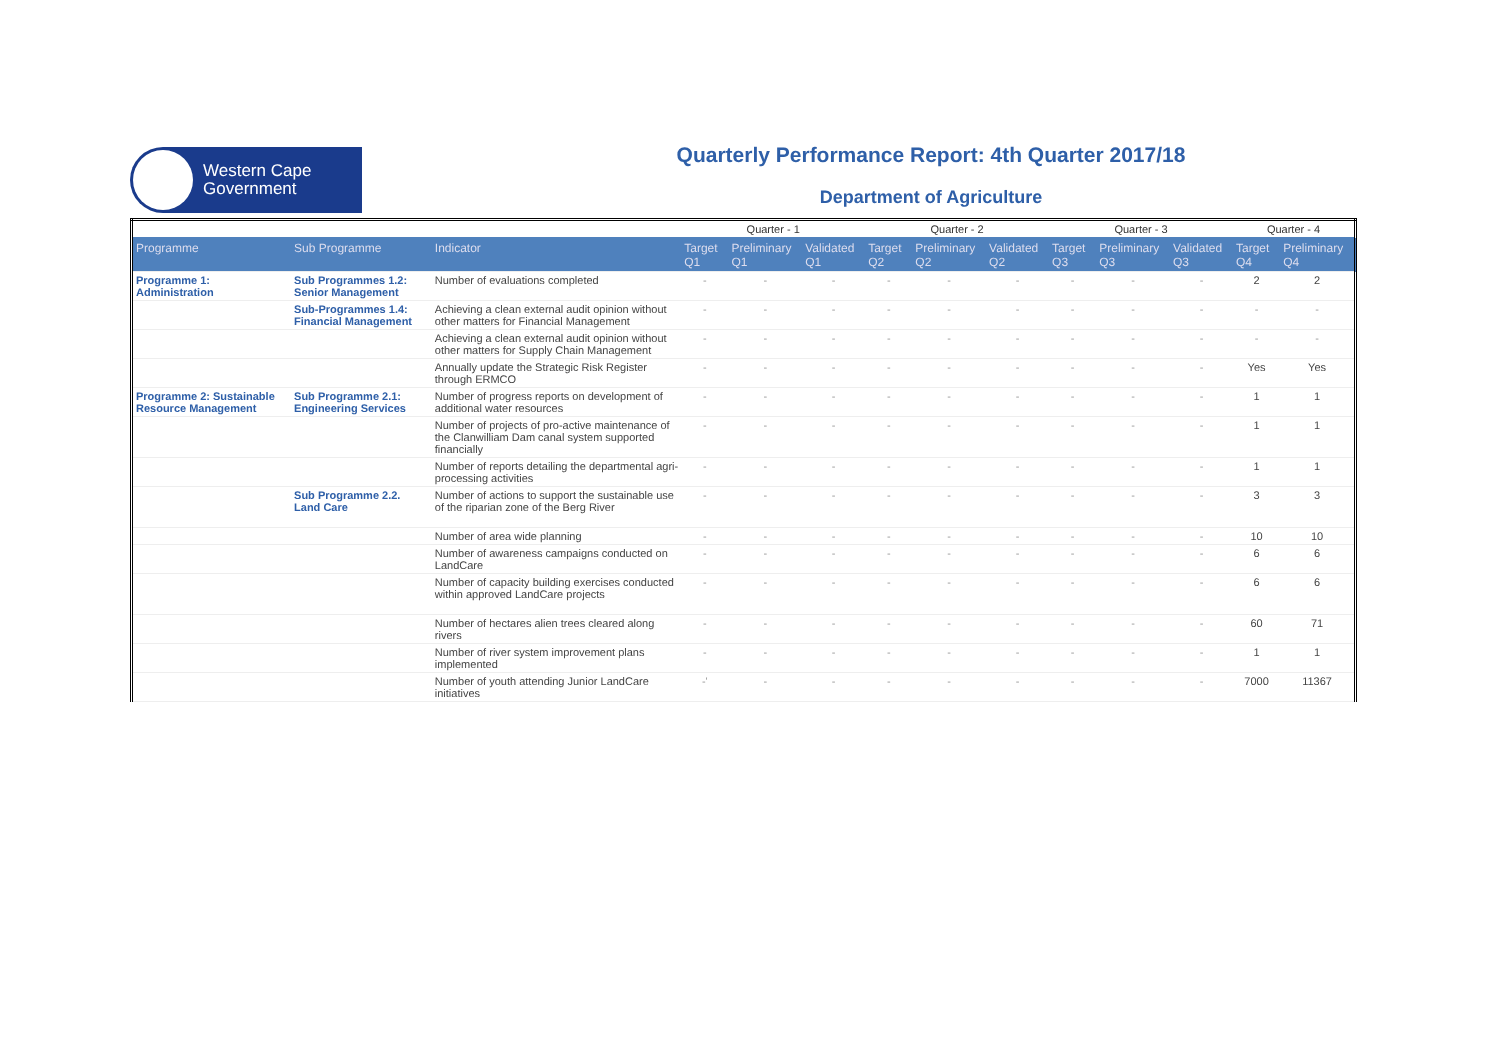Western Cape
Government
Quarterly Performance Report: 4th Quarter 2017/18
Department of Agriculture
| | | | Quarter - 1 | | | Quarter - 2 | | | Quarter - 3 | | | Quarter - 4 | |
| --- | --- | --- | --- | --- | --- | --- | --- | --- | --- | --- | --- | --- | --- |
| Programme | Sub Programme | Indicator | Target Q1 | Preliminary Q1 | Validated Q1 | Target Q2 | Preliminary Q2 | Validated Q2 | Target Q3 | Preliminary Q3 | Validated Q3 | Target Q4 | Preliminary Q4 |
| Programme 1: Administration | Sub Programmes 1.2: Senior Management | Number of evaluations completed | - | - | - | - | - | - | - | - | - | 2 | 2 |
| | Sub-Programmes 1.4: Financial Management | Achieving a clean external audit opinion without other matters for Financial Management | - | - | - | - | - | - | - | - | - | - | - |
| | | Achieving a clean external audit opinion without other matters for Supply Chain Management | - | - | - | - | - | - | - | - | - | - | - |
| | | Annually update the Strategic Risk Register through ERMCO | - | - | - | - | - | - | - | - | - | Yes | Yes |
| Programme 2: Sustainable Resource Management | Sub Programme 2.1: Engineering Services | Number of progress reports on development of additional water resources | - | - | - | - | - | - | - | - | - | 1 | 1 |
| | | Number of projects of pro-active maintenance of the Clanwilliam Dam canal system supported financially | - | - | - | - | - | - | - | - | - | 1 | 1 |
| | | Number of reports detailing the departmental agri-processing activities | - | - | - | - | - | - | - | - | - | 1 | 1 |
| | Sub Programme 2.2. Land Care | Number of actions to support the sustainable use of the riparian zone of the Berg River | - | - | - | - | - | - | - | - | - | 3 | 3 |
| | | Number of area wide planning | - | - | - | - | - | - | - | - | - | 10 | 10 |
| | | Number of awareness campaigns conducted on LandCare | - | - | - | - | - | - | - | - | - | 6 | 6 |
| | | Number of capacity building exercises conducted within approved LandCare projects | - | - | - | - | - | - | - | - | - | 6 | 6 |
| | | Number of hectares alien trees cleared along rivers | - | - | - | - | - | - | - | - | - | 60 | 71 |
| | | Number of river system improvement plans implemented | - | - | - | - | - | - | - | - | - | 1 | 1 |
| | | Number of youth attending Junior LandCare initiatives | -' | - | - | - | - | - | - | - | - | 7000 | 11367 |